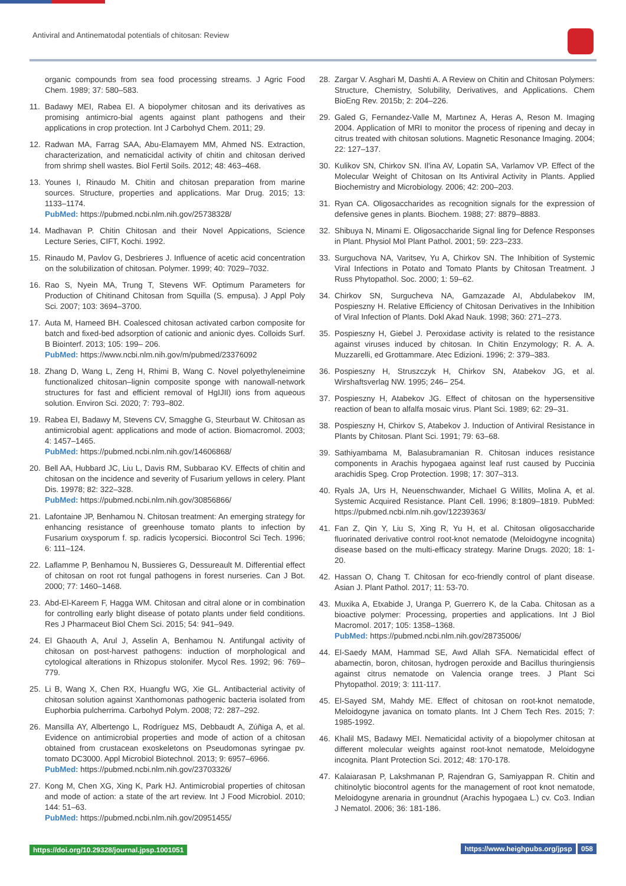Antiviral and Antinematodal potentials of chitosan: Review
organic compounds from sea food processing streams. J Agric Food Chem. 1989; 37: 580–583.
11. Badawy MEI, Rabea EI. A biopolymer chitosan and its derivatives as promising antimicro-bial agents against plant pathogens and their applications in crop protection. Int J Carbohyd Chem. 2011; 29.
12. Radwan MA, Farrag SAA, Abu-Elamayem MM, Ahmed NS. Extraction, characterization, and nematicidal activity of chitin and chitosan derived from shrimp shell wastes. Biol Fertil Soils. 2012; 48: 463–468.
13. Younes I, Rinaudo M. Chitin and chitosan preparation from marine sources. Structure, properties and applications. Mar Drug. 2015; 13: 1133–1174.
PubMed: https://pubmed.ncbi.nlm.nih.gov/25738328/
14. Madhavan P. Chitin Chitosan and their Novel Appications, Science Lecture Series, CIFT, Kochi. 1992.
15. Rinaudo M, Pavlov G, Desbrieres J. Influence of acetic acid concentration on the solubilization of chitosan. Polymer. 1999; 40: 7029–7032.
16. Rao S, Nyein MA, Trung T, Stevens WF. Optimum Parameters for Production of Chitinand Chitosan from Squilla (S. empusa). J Appl Poly Sci. 2007; 103: 3694–3700.
17. Auta M, Hameed BH. Coalesced chitosan activated carbon composite for batch and fixed-bed adsorption of cationic and anionic dyes. Colloids Surf. B Biointerf. 2013; 105: 199– 206.
PubMed: https://www.ncbi.nlm.nih.gov/m/pubmed/23376092
18. Zhang D, Wang L, Zeng H, Rhimi B, Wang C. Novel polyethyleneimine functionalized chitosan–lignin composite sponge with nanowall-network structures for fast and efficient removal of HgIJII) ions from aqueous solution. Environ Sci. 2020; 7: 793–802.
19. Rabea EI, Badawy M, Stevens CV, Smagghe G, Steurbaut W. Chitosan as antimicrobial agent: applications and mode of action. Biomacromol. 2003; 4: 1457–1465.
PubMed: https://pubmed.ncbi.nlm.nih.gov/14606868/
20. Bell AA, Hubbard JC, Liu L, Davis RM, Subbarao KV. Effects of chitin and chitosan on the incidence and severity of Fusarium yellows in celery. Plant Dis. 19978; 82: 322–328.
PubMed: https://pubmed.ncbi.nlm.nih.gov/30856866/
21. Lafontaine JP, Benhamou N. Chitosan treatment: An emerging strategy for enhancing resistance of greenhouse tomato plants to infection by Fusarium oxysporum f. sp. radicis lycopersici. Biocontrol Sci Tech. 1996; 6: 111–124.
22. Laflamme P, Benhamou N, Bussieres G, Dessureault M. Differential effect of chitosan on root rot fungal pathogens in forest nurseries. Can J Bot. 2000; 77: 1460–1468.
23. Abd-El-Kareem F, Hagga WM. Chitosan and citral alone or in combination for controlling early blight disease of potato plants under field conditions. Res J Pharmaceut Biol Chem Sci. 2015; 54: 941–949.
24. El Ghaouth A, Arul J, Asselin A, Benhamou N. Antifungal activity of chitosan on post-harvest pathogens: induction of morphological and cytological alterations in Rhizopus stolonifer. Mycol Res. 1992; 96: 769–779.
25. Li B, Wang X, Chen RX, Huangfu WG, Xie GL. Antibacterial activity of chitosan solution against Xanthomonas pathogenic bacteria isolated from Euphorbia pulcherrima. Carbohyd Polym. 2008; 72: 287–292.
26. Mansilla AY, Albertengo L, Rodríguez MS, Debbaudt A, Zúñiga A, et al. Evidence on antimicrobial properties and mode of action of a chitosan obtained from crustacean exoskeletons on Pseudomonas syringae pv. tomato DC3000. Appl Microbiol Biotechnol. 2013; 9: 6957–6966.
PubMed: https://pubmed.ncbi.nlm.nih.gov/23703326/
27. Kong M, Chen XG, Xing K, Park HJ. Antimicrobial properties of chitosan and mode of action: a state of the art review. Int J Food Microbiol. 2010; 144: 51–63.
PubMed: https://pubmed.ncbi.nlm.nih.gov/20951455/
28. Zargar V. Asghari M, Dashti A. A Review on Chitin and Chitosan Polymers: Structure, Chemistry, Solubility, Derivatives, and Applications. Chem BioEng Rev. 2015b; 2: 204–226.
29. Galed G, Fernandez-Valle M, Martınez A, Heras A, Reson M. Imaging 2004. Application of MRI to monitor the process of ripening and decay in citrus treated with chitosan solutions. Magnetic Resonance Imaging. 2004; 22: 127–137.
30. Kulikov SN, Chirkov SN. Il'ina AV, Lopatin SA, Varlamov VP. Effect of the Molecular Weight of Chitosan on Its Antiviral Activity in Plants. Applied Biochemistry and Microbiology. 2006; 42: 200–203.
31. Ryan CA. Oligosaccharides as recognition signals for the expression of defensive genes in plants. Biochem. 1988; 27: 8879–8883.
32. Shibuya N, Minami E. Oligosaccharide Signal ling for Defence Responses in Plant. Physiol Mol Plant Pathol. 2001; 59: 223–233.
33. Surguchova NA, Varitsev, Yu A, Chirkov SN. The Inhibition of Systemic Viral Infections in Potato and Tomato Plants by Chitosan Treatment. J Russ Phytopathol. Soc. 2000; 1: 59–62.
34. Chirkov SN, Surgucheva NA, Gamzazade AI, Abdulabekov IM, Pospieszny H. Relative Efficiency of Chitosan Derivatives in the Inhibition of Viral Infection of Plants. Dokl Akad Nauk. 1998; 360: 271–273.
35. Pospieszny H, Giebel J. Peroxidase activity is related to the resistance against viruses induced by chitosan. In Chitin Enzymology; R. A. A. Muzzarelli, ed Grottammare. Atec Edizioni. 1996; 2: 379–383.
36. Pospieszny H, Struszczyk H, Chirkov SN, Atabekov JG, et al. Wirshaftsverlag NW. 1995; 246– 254.
37. Pospieszny H, Atabekov JG. Effect of chitosan on the hypersensitive reaction of bean to alfalfa mosaic virus. Plant Sci. 1989; 62: 29–31.
38. Pospieszny H, Chirkov S, Atabekov J. Induction of Antiviral Resistance in Plants by Chitosan. Plant Sci. 1991; 79: 63–68.
39. Sathiyambama M, Balasubramanian R. Chitosan induces resistance components in Arachis hypogaea against leaf rust caused by Puccinia arachidis Speg. Crop Protection. 1998; 17: 307–313.
40. Ryals JA, Urs H, Neuenschwander, Michael G Willits, Molina A, et al. Systemic Acquired Resistance. Plant Cell. 1996; 8:1809–1819. PubMed: https://pubmed.ncbi.nlm.nih.gov/12239363/
41. Fan Z, Qin Y, Liu S, Xing R, Yu H, et al. Chitosan oligosaccharide fluorinated derivative control root-knot nematode (Meloidogyne incognita) disease based on the multi-efficacy strategy. Marine Drugs. 2020; 18: 1-20.
42. Hassan O, Chang T. Chitosan for eco-friendly control of plant disease. Asian J. Plant Pathol. 2017; 11: 53-70.
43. Muxika A, Etxabide J, Uranga P, Guerrero K, de la Caba. Chitosan as a bioactive polymer: Processing, properties and applications. Int J Biol Macromol. 2017; 105: 1358–1368.
PubMed: https://pubmed.ncbi.nlm.nih.gov/28735006/
44. El-Saedy MAM, Hammad SE, Awd Allah SFA. Nematicidal effect of abamectin, boron, chitosan, hydrogen peroxide and Bacillus thuringiensis against citrus nematode on Valencia orange trees. J Plant Sci Phytopathol. 2019; 3: 111-117.
45. El-Sayed SM, Mahdy ME. Effect of chitosan on root-knot nematode, Meloidogyne javanica on tomato plants. Int J Chem Tech Res. 2015; 7: 1985-1992.
46. Khalil MS, Badawy MEI. Nematicidal activity of a biopolymer chitosan at different molecular weights against root-knot nematode, Meloidogyne incognita. Plant Protection Sci. 2012; 48: 170-178.
47. Kalaiarasan P, Lakshmanan P, Rajendran G, Samiyappan R. Chitin and chitinolytic biocontrol agents for the management of root knot nematode, Meloidogyne arenaria in groundnut (Arachis hypogaea L.) cv. Co3. Indian J Nematol. 2006; 36: 181-186.
https://doi.org/10.29328/journal.jpsp.1001051 https://www.heighpubs.org/jpsp 058